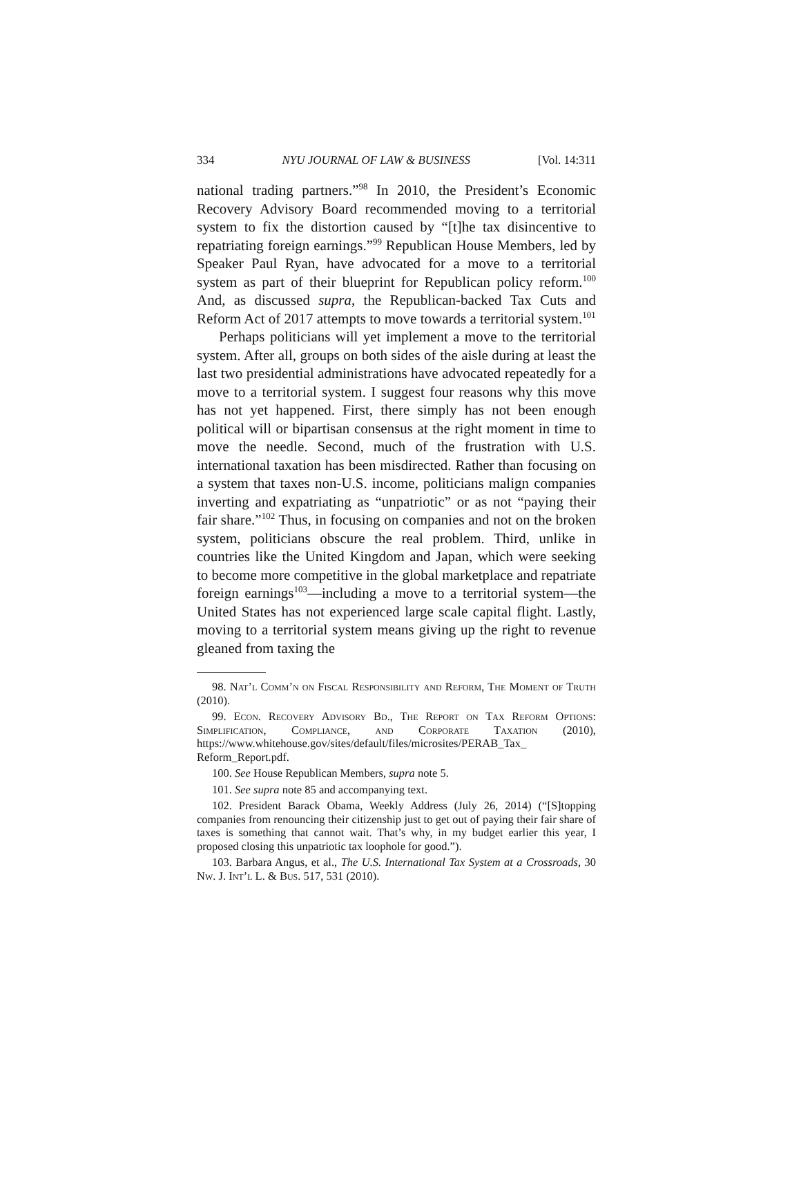334 NYU JOURNAL OF LAW & BUSINESS [Vol. 14:311
national trading partners.”<sup>98</sup> In 2010, the President’s Economic Recovery Advisory Board recommended moving to a territorial system to fix the distortion caused by “[t]he tax disincentive to repatriating foreign earnings.”<sup>99</sup> Republican House Members, led by Speaker Paul Ryan, have advocated for a move to a territorial system as part of their blueprint for Republican policy reform.<sup>100</sup> And, as discussed supra, the Republican-backed Tax Cuts and Reform Act of 2017 attempts to move towards a territorial system.<sup>101</sup>
Perhaps politicians will yet implement a move to the territorial system. After all, groups on both sides of the aisle during at least the last two presidential administrations have advocated repeatedly for a move to a territorial system. I suggest four reasons why this move has not yet happened. First, there simply has not been enough political will or bipartisan consensus at the right moment in time to move the needle. Second, much of the frustration with U.S. international taxation has been misdirected. Rather than focusing on a system that taxes non-U.S. income, politicians malign companies inverting and expatriating as “unpatriotic” or as not “paying their fair share.”<sup>102</sup> Thus, in focusing on companies and not on the broken system, politicians obscure the real problem. Third, unlike in countries like the United Kingdom and Japan, which were seeking to become more competitive in the global marketplace and repatriate foreign earnings<sup>103</sup>—including a move to a territorial system—the United States has not experienced large scale capital flight. Lastly, moving to a territorial system means giving up the right to revenue gleaned from taxing the
98. Nat’l Comm’n on Fiscal Responsibility and Reform, The Moment of Truth (2010).
99. Econ. Recovery Advisory Bd., The Report on Tax Reform Options: Simplification, Compliance, and Corporate Taxation (2010), https://www.whitehouse.gov/sites/default/files/microsites/PERAB_Tax_ Reform_Report.pdf.
100. See House Republican Members, supra note 5.
101. See supra note 85 and accompanying text.
102. President Barack Obama, Weekly Address (July 26, 2014) (“[S]topping companies from renouncing their citizenship just to get out of paying their fair share of taxes is something that cannot wait. That’s why, in my budget earlier this year, I proposed closing this unpatriotic tax loophole for good.”).
103. Barbara Angus, et al., The U.S. International Tax System at a Crossroads, 30 Nw. J. Int’l L. & Bus. 517, 531 (2010).